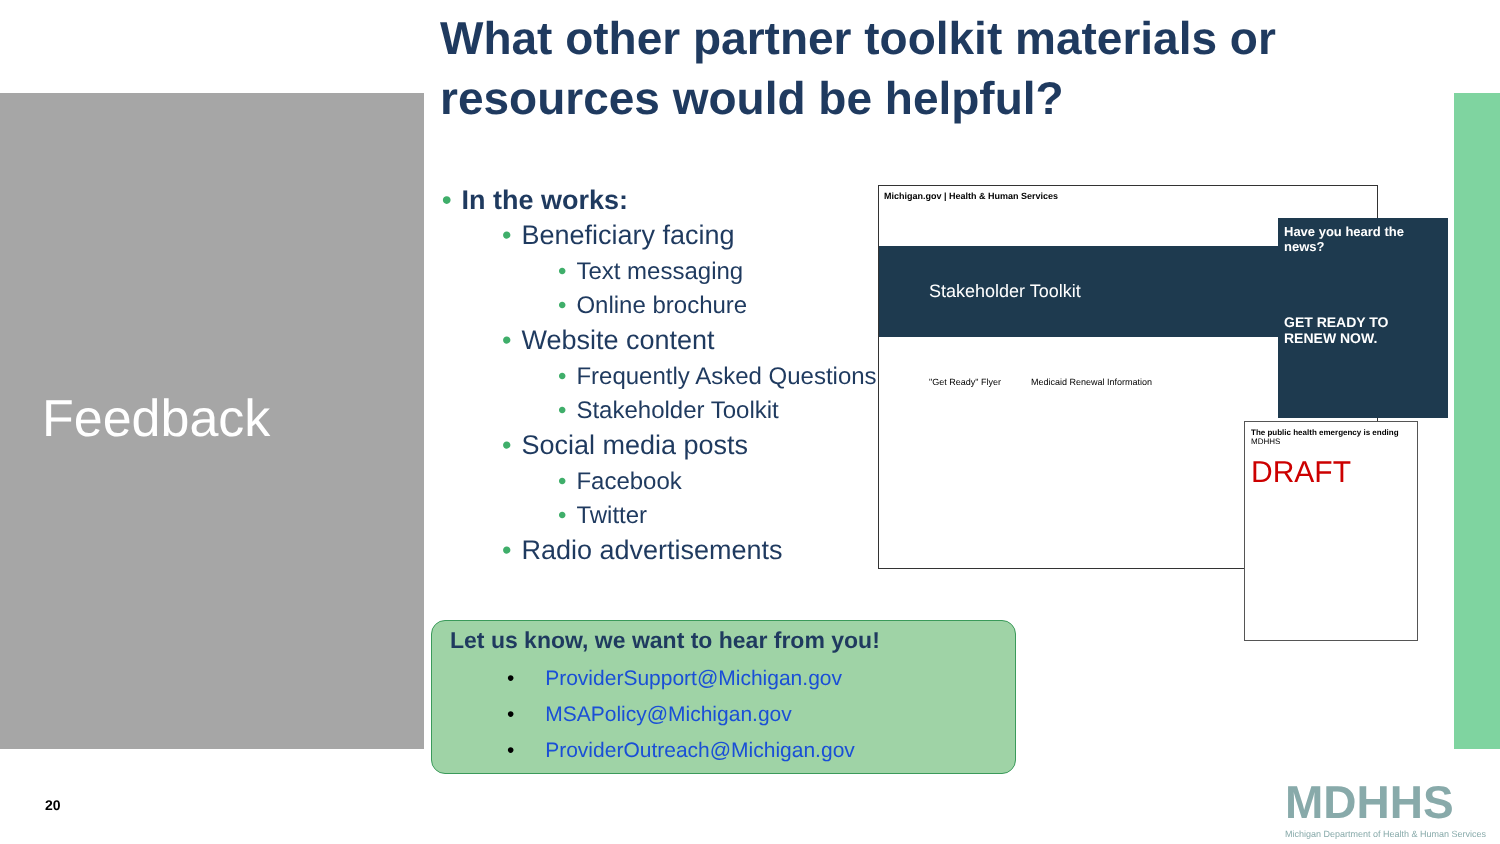What other partner toolkit materials or resources would be helpful?
Feedback
• In the works:
• Beneficiary facing
• Text messaging
• Online brochure
• Website content
• Frequently Asked Questions
• Stakeholder Toolkit
• Social media posts
• Facebook
• Twitter
• Radio advertisements
Let us know, we want to hear from you!
• ProviderSupport@Michigan.gov
• MSAPolicy@Michigan.gov
• ProviderOutreach@Michigan.gov
Michigan.gov | Health & Human Services
Stakeholder Toolkit
"Get Ready" Flyer Medicaid Renewal Information
Have you heard the news?
GET READY TO RENEW NOW.
The public health emergency is ending MDHHS
DRAFT
20
MDHHS
Michigan Department of Health & Human Services